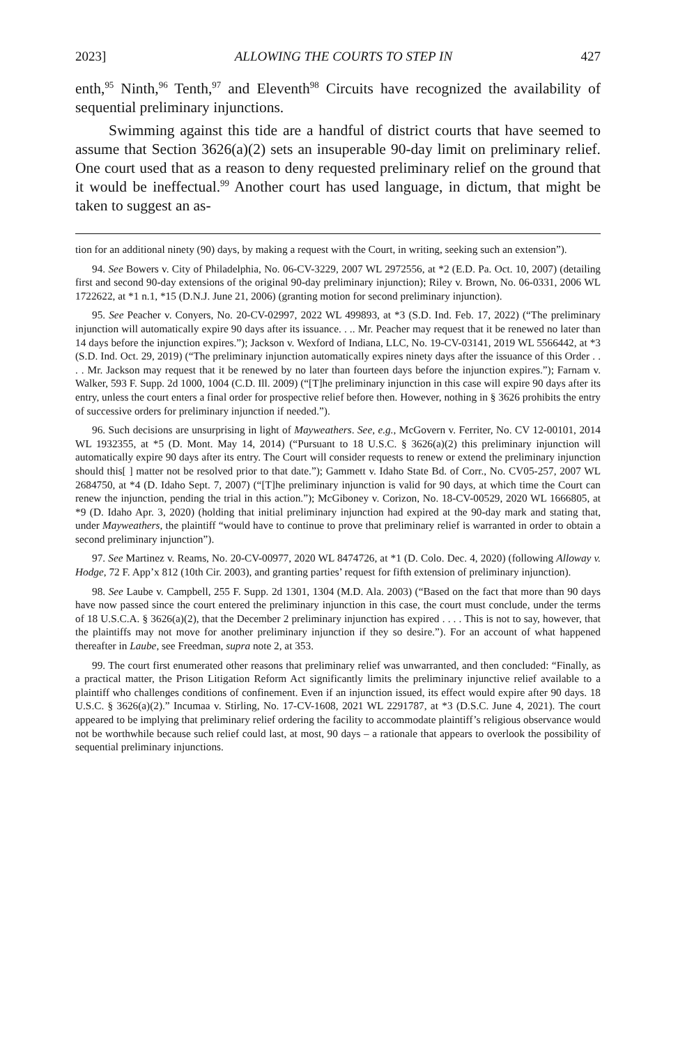2023] ALLOWING THE COURTS TO STEP IN 427
enth,<sup>95</sup> Ninth,<sup>96</sup> Tenth,<sup>97</sup> and Eleventh<sup>98</sup> Circuits have recognized the availability of sequential preliminary injunctions.
Swimming against this tide are a handful of district courts that have seemed to assume that Section 3626(a)(2) sets an insuperable 90-day limit on preliminary relief. One court used that as a reason to deny requested preliminary relief on the ground that it would be ineffectual.<sup>99</sup> Another court has used language, in dictum, that might be taken to suggest an as-
tion for an additional ninety (90) days, by making a request with the Court, in writing, seeking such an extension”).
94. See Bowers v. City of Philadelphia, No. 06-CV-3229, 2007 WL 2972556, at *2 (E.D. Pa. Oct. 10, 2007) (detailing first and second 90-day extensions of the original 90-day preliminary injunction); Riley v. Brown, No. 06-0331, 2006 WL 1722622, at *1 n.1, *15 (D.N.J. June 21, 2006) (granting motion for second preliminary injunction).
95. See Peacher v. Conyers, No. 20-CV-02997, 2022 WL 499893, at *3 (S.D. Ind. Feb. 17, 2022) (“The preliminary injunction will automatically expire 90 days after its issuance. . .. Mr. Peacher may request that it be renewed no later than 14 days before the injunction expires.”); Jackson v. Wexford of Indiana, LLC, No. 19-CV-03141, 2019 WL 5566442, at *3 (S.D. Ind. Oct. 29, 2019) (“The preliminary injunction automatically expires ninety days after the issuance of this Order . . . . Mr. Jackson may request that it be renewed by no later than fourteen days before the injunction expires.”); Farnam v. Walker, 593 F. Supp. 2d 1000, 1004 (C.D. Ill. 2009) (“[T]he preliminary injunction in this case will expire 90 days after its entry, unless the court enters a final order for prospective relief before then. However, nothing in § 3626 prohibits the entry of successive orders for preliminary injunction if needed.”).
96. Such decisions are unsurprising in light of Mayweathers. See, e.g., McGovern v. Ferriter, No. CV 12-00101, 2014 WL 1932355, at *5 (D. Mont. May 14, 2014) (“Pursuant to 18 U.S.C. § 3626(a)(2) this preliminary injunction will automatically expire 90 days after its entry. The Court will consider requests to renew or extend the preliminary injunction should this[ ] matter not be resolved prior to that date.”); Gammett v. Idaho State Bd. of Corr., No. CV05-257, 2007 WL 2684750, at *4 (D. Idaho Sept. 7, 2007) (“[T]he preliminary injunction is valid for 90 days, at which time the Court can renew the injunction, pending the trial in this action.”); McGiboney v. Corizon, No. 18-CV-00529, 2020 WL 1666805, at *9 (D. Idaho Apr. 3, 2020) (holding that initial preliminary injunction had expired at the 90-day mark and stating that, under Mayweathers, the plaintiff “would have to continue to prove that preliminary relief is warranted in order to obtain a second preliminary injunction”).
97. See Martinez v. Reams, No. 20-CV-00977, 2020 WL 8474726, at *1 (D. Colo. Dec. 4, 2020) (following Alloway v. Hodge, 72 F. App’x 812 (10th Cir. 2003), and granting parties’ request for fifth extension of preliminary injunction).
98. See Laube v. Campbell, 255 F. Supp. 2d 1301, 1304 (M.D. Ala. 2003) (“Based on the fact that more than 90 days have now passed since the court entered the preliminary injunction in this case, the court must conclude, under the terms of 18 U.S.C.A. § 3626(a)(2), that the December 2 preliminary injunction has expired . . . . This is not to say, however, that the plaintiffs may not move for another preliminary injunction if they so desire.”). For an account of what happened thereafter in Laube, see Freedman, supra note 2, at 353.
99. The court first enumerated other reasons that preliminary relief was unwarranted, and then concluded: “Finally, as a practical matter, the Prison Litigation Reform Act significantly limits the preliminary injunctive relief available to a plaintiff who challenges conditions of confinement. Even if an injunction issued, its effect would expire after 90 days. 18 U.S.C. § 3626(a)(2).” Incumaa v. Stirling, No. 17-CV-1608, 2021 WL 2291787, at *3 (D.S.C. June 4, 2021). The court appeared to be implying that preliminary relief ordering the facility to accommodate plaintiff’s religious observance would not be worthwhile because such relief could last, at most, 90 days – a rationale that appears to overlook the possibility of sequential preliminary injunctions.